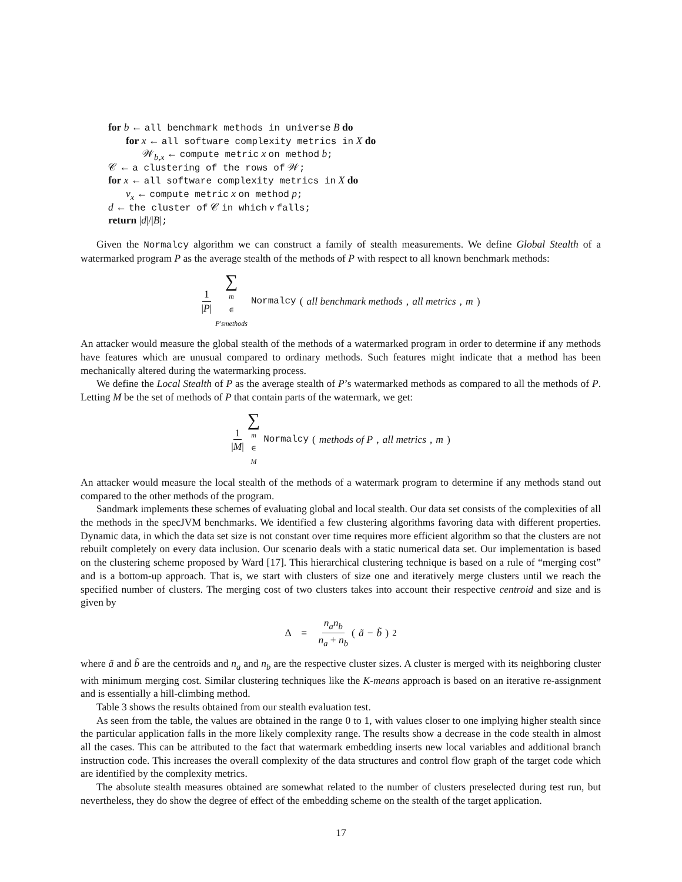for b ← all benchmark methods in universe B do
for x ← all software complexity metrics in X do
𝒲<sub>b,x</sub> ← compute metric x on method b;
𝒞 ← a clustering of the rows of 𝒲;
for x ← all software complexity metrics in X do
v<sub>x</sub> ← compute metric x on method p;
d ← the cluster of 𝒞 in which v falls;
return |d|/|B|;
Given the Normalcy algorithm we can construct a family of stealth measurements. We define Global Stealth of a watermarked program P as the average stealth of the methods of P with respect to all known benchmark methods:
1 |P| ∑ m ∈ P′smethods Normalcy (all benchmark methods, all metrics, m)
An attacker would measure the global stealth of the methods of a watermarked program in order to determine if any methods have features which are unusual compared to ordinary methods. Such features might indicate that a method has been mechanically altered during the watermarking process.
We define the Local Stealth of P as the average stealth of P’s watermarked methods as compared to all the methods of P. Letting M be the set of methods of P that contain parts of the watermark, we get:
1 |M| ∑ m ∈ M Normalcy (methods of P, all metrics, m)
An attacker would measure the local stealth of the methods of a watermark program to determine if any methods stand out compared to the other methods of the program.
Sandmark implements these schemes of evaluating global and local stealth. Our data set consists of the complexities of all the methods in the specJVM benchmarks. We identified a few clustering algorithms favoring data with different properties. Dynamic data, in which the data set size is not constant over time requires more efficient algorithm so that the clusters are not rebuilt completely on every data inclusion. Our scenario deals with a static numerical data set. Our implementation is based on the clustering scheme proposed by Ward [17]. This hierarchical clustering technique is based on a rule of “merging cost” and is a bottom-up approach. That is, we start with clusters of size one and iteratively merge clusters until we reach the specified number of clusters. The merging cost of two clusters takes into account their respective centroid and size and is given by
Δ = n<sub>a</sub>n<sub>b</sub> n<sub>a</sub> + n<sub>b</sub> (ã − b̃)<sup>2</sup>
where ã and b̃ are the centroids and n<sub>a</sub> and n<sub>b</sub> are the respective cluster sizes. A cluster is merged with its neighboring cluster with minimum merging cost. Similar clustering techniques like the K-means approach is based on an iterative re-assignment and is essentially a hill-climbing method.
Table 3 shows the results obtained from our stealth evaluation test.
As seen from the table, the values are obtained in the range 0 to 1, with values closer to one implying higher stealth since the particular application falls in the more likely complexity range. The results show a decrease in the code stealth in almost all the cases. This can be attributed to the fact that watermark embedding inserts new local variables and additional branch instruction code. This increases the overall complexity of the data structures and control flow graph of the target code which are identified by the complexity metrics.
The absolute stealth measures obtained are somewhat related to the number of clusters preselected during test run, but nevertheless, they do show the degree of effect of the embedding scheme on the stealth of the target application.
17